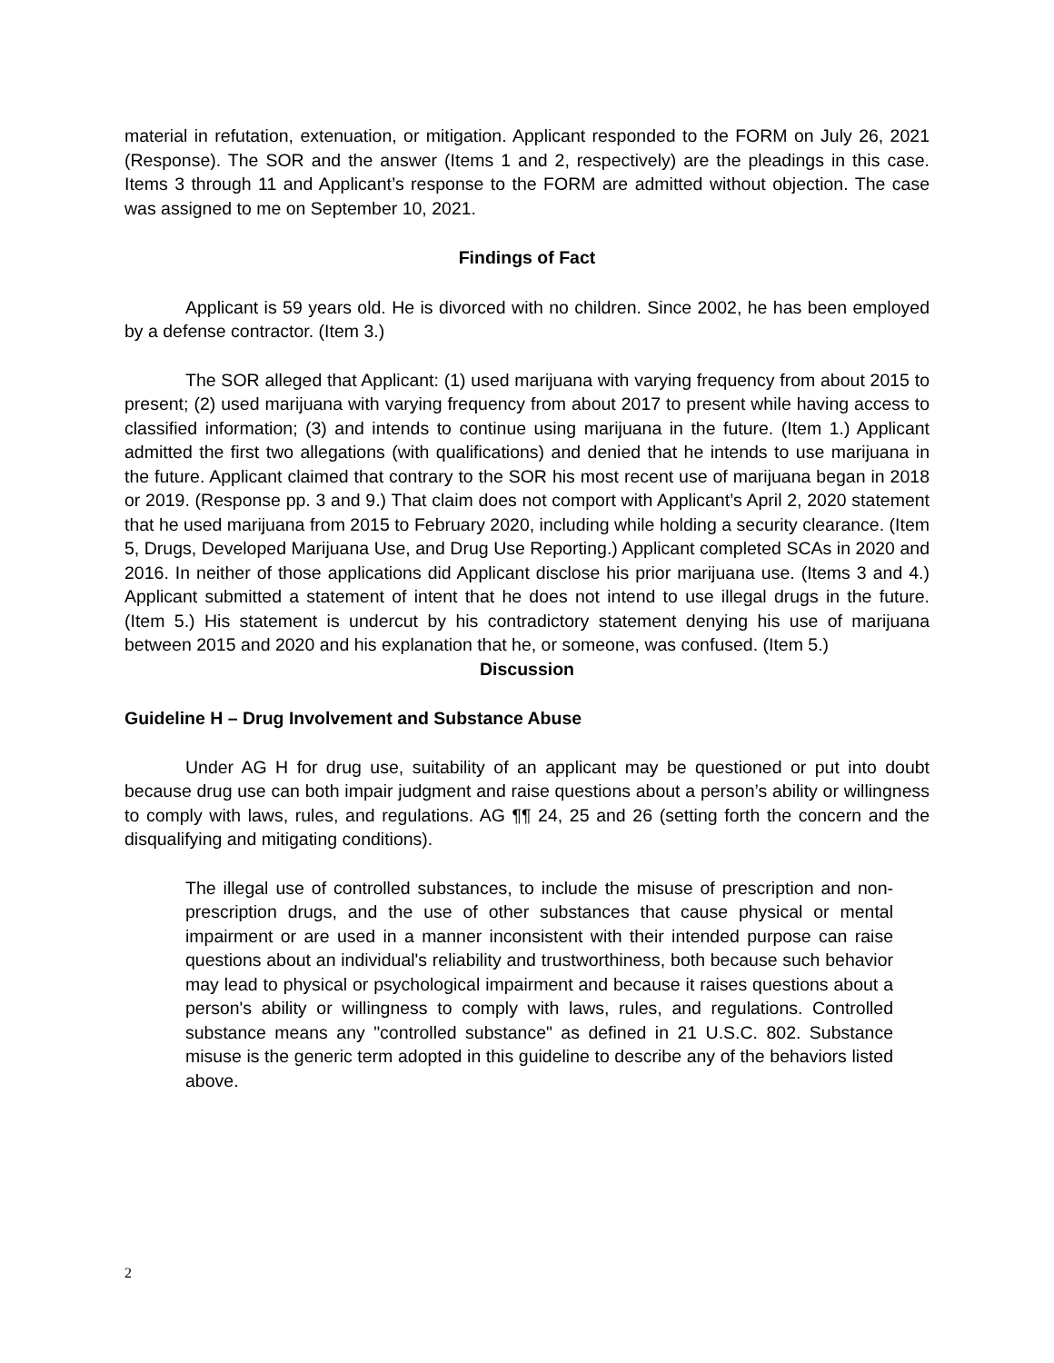material in refutation, extenuation, or mitigation. Applicant responded to the FORM on July 26, 2021 (Response). The SOR and the answer (Items 1 and 2, respectively) are the pleadings in this case. Items 3 through 11 and Applicant’s response to the FORM are admitted without objection. The case was assigned to me on September 10, 2021.
Findings of Fact
Applicant is 59 years old. He is divorced with no children. Since 2002, he has been employed by a defense contractor. (Item 3.)
The SOR alleged that Applicant: (1) used marijuana with varying frequency from about 2015 to present; (2) used marijuana with varying frequency from about 2017 to present while having access to classified information; (3) and intends to continue using marijuana in the future. (Item 1.) Applicant admitted the first two allegations (with qualifications) and denied that he intends to use marijuana in the future. Applicant claimed that contrary to the SOR his most recent use of marijuana began in 2018 or 2019. (Response pp. 3 and 9.) That claim does not comport with Applicant’s April 2, 2020 statement that he used marijuana from 2015 to February 2020, including while holding a security clearance. (Item 5, Drugs, Developed Marijuana Use, and Drug Use Reporting.) Applicant completed SCAs in 2020 and 2016. In neither of those applications did Applicant disclose his prior marijuana use. (Items 3 and 4.) Applicant submitted a statement of intent that he does not intend to use illegal drugs in the future. (Item 5.) His statement is undercut by his contradictory statement denying his use of marijuana between 2015 and 2020 and his explanation that he, or someone, was confused. (Item 5.)
Discussion
Guideline H – Drug Involvement and Substance Abuse
Under AG H for drug use, suitability of an applicant may be questioned or put into doubt because drug use can both impair judgment and raise questions about a person’s ability or willingness to comply with laws, rules, and regulations. AG ¶¶ 24, 25 and 26 (setting forth the concern and the disqualifying and mitigating conditions).
The illegal use of controlled substances, to include the misuse of prescription and non-prescription drugs, and the use of other substances that cause physical or mental impairment or are used in a manner inconsistent with their intended purpose can raise questions about an individual's reliability and trustworthiness, both because such behavior may lead to physical or psychological impairment and because it raises questions about a person's ability or willingness to comply with laws, rules, and regulations. Controlled substance means any "controlled substance" as defined in 21 U.S.C. 802. Substance misuse is the generic term adopted in this guideline to describe any of the behaviors listed above.
2